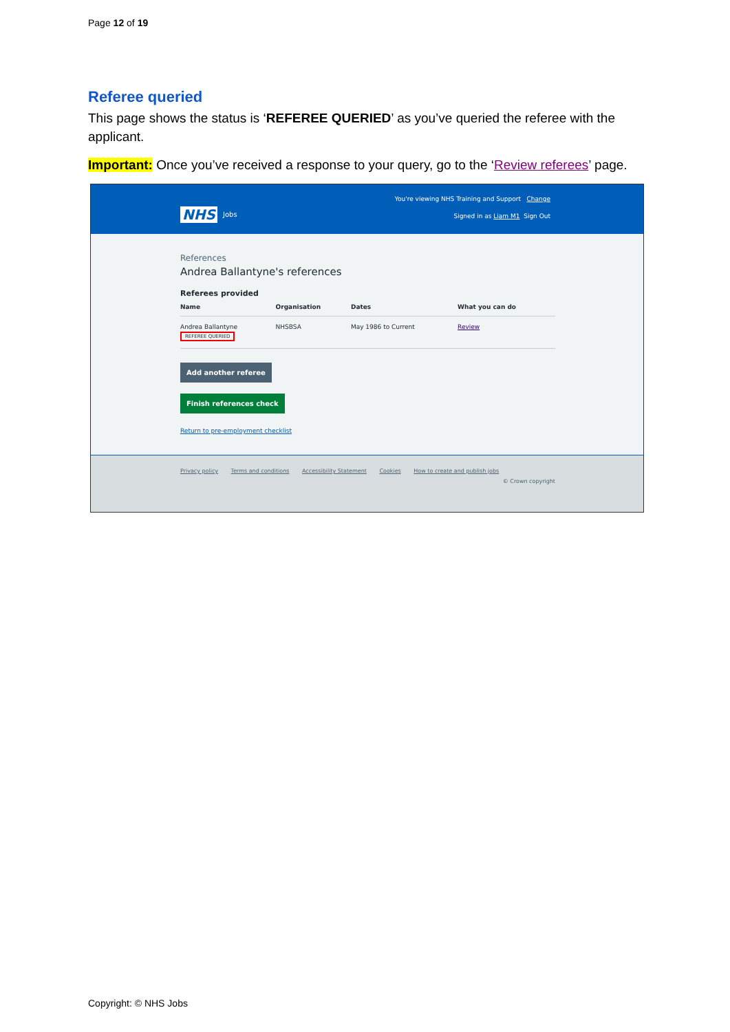Page 12 of 19
Referee queried
This page shows the status is ‘REFEREE QUERIED’ as you’ve queried the referee with the applicant.
Important: Once you’ve received a response to your query, go to the ‘Review referees’ page.
You're viewing NHS Training and Support Change
NHS Jobs Signed in as Liam M1 Sign Out
References
Andrea Ballantyne's references
Referees provided
| Name | Organisation | Dates | What you can do |
| --- | --- | --- | --- |
| Andrea Ballantyne REFEREE QUERIED | NHSBSA | May 1986 to Current | Review |
Add another referee
Finish references check
Return to pre-employment checklist
Privacy policy Terms and conditions Accessibility Statement Cookies How to create and publish jobs
© Crown copyright
Copyright: © NHS Jobs